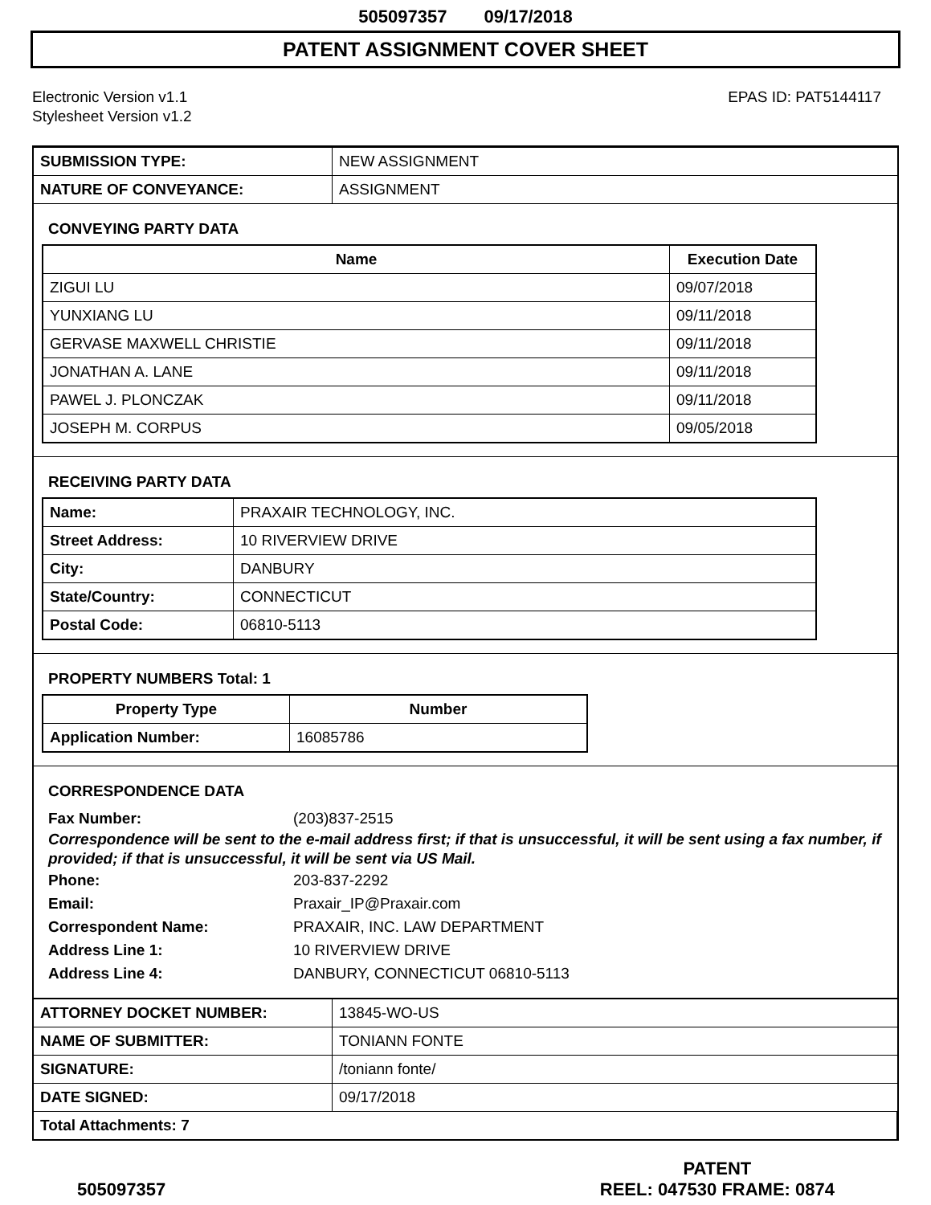505097357 09/17/2018
PATENT ASSIGNMENT COVER SHEET
Electronic Version v1.1
Stylesheet Version v1.2
EPAS ID: PAT5144117
| SUBMISSION TYPE: | NEW ASSIGNMENT |
| NATURE OF CONVEYANCE: | ASSIGNMENT |
CONVEYING PARTY DATA
| Name | Execution Date |
| --- | --- |
| ZIGUI LU | 09/07/2018 |
| YUNXIANG LU | 09/11/2018 |
| GERVASE MAXWELL CHRISTIE | 09/11/2018 |
| JONATHAN A. LANE | 09/11/2018 |
| PAWEL J. PLONCZAK | 09/11/2018 |
| JOSEPH M. CORPUS | 09/05/2018 |
RECEIVING PARTY DATA
| Name: | PRAXAIR TECHNOLOGY, INC. |
| Street Address: | 10 RIVERVIEW DRIVE |
| City: | DANBURY |
| State/Country: | CONNECTICUT |
| Postal Code: | 06810-5113 |
PROPERTY NUMBERS Total: 1
| Property Type | Number |
| --- | --- |
| Application Number: | 16085786 |
CORRESPONDENCE DATA
Fax Number: (203)837-2515
Correspondence will be sent to the e-mail address first; if that is unsuccessful, it will be sent using a fax number, if provided; if that is unsuccessful, it will be sent via US Mail.
Phone: 203-837-2292 Email: Praxair_IP@Praxair.com Correspondent Name: PRAXAIR, INC. LAW DEPARTMENT Address Line 1: 10 RIVERVIEW DRIVE Address Line 4: DANBURY, CONNECTICUT 06810-5113
| ATTORNEY DOCKET NUMBER: | 13845-WO-US |
| NAME OF SUBMITTER: | TONIANN FONTE |
| SIGNATURE: | /toniann fonte/ |
| DATE SIGNED: | 09/17/2018 |
| Total Attachments: 7 | |
505097357
PATENT
REEL: 047530 FRAME: 0874